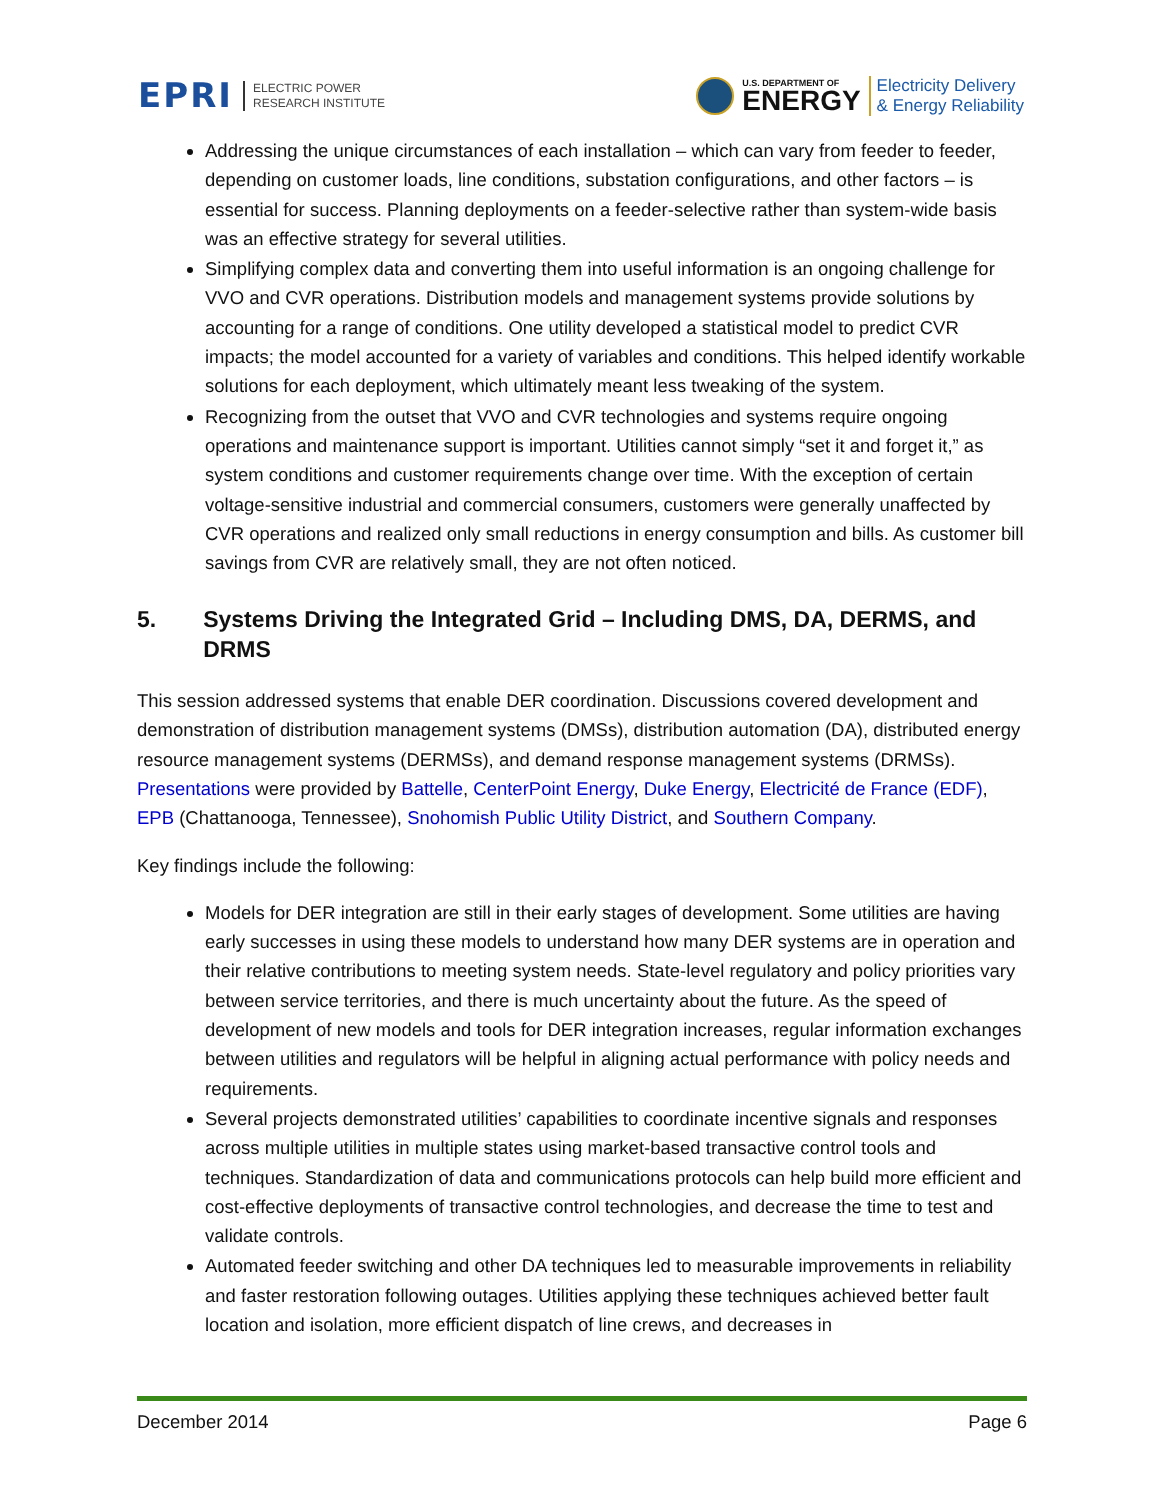EPRI ELECTRIC POWER
RESEARCH INSTITUTE
U.S. DEPARTMENT OF
ENERGY
Electricity Delivery
& Energy Reliability
Addressing the unique circumstances of each installation – which can vary from feeder to feeder, depending on customer loads, line conditions, substation configurations, and other factors – is essential for success. Planning deployments on a feeder-selective rather than system-wide basis was an effective strategy for several utilities.
Simplifying complex data and converting them into useful information is an ongoing challenge for VVO and CVR operations. Distribution models and management systems provide solutions by accounting for a range of conditions. One utility developed a statistical model to predict CVR impacts; the model accounted for a variety of variables and conditions. This helped identify workable solutions for each deployment, which ultimately meant less tweaking of the system.
Recognizing from the outset that VVO and CVR technologies and systems require ongoing operations and maintenance support is important. Utilities cannot simply “set it and forget it,” as system conditions and customer requirements change over time. With the exception of certain voltage-sensitive industrial and commercial consumers, customers were generally unaffected by CVR operations and realized only small reductions in energy consumption and bills. As customer bill savings from CVR are relatively small, they are not often noticed.
5. Systems Driving the Integrated Grid – Including DMS, DA, DERMS, and DRMS
This session addressed systems that enable DER coordination. Discussions covered development and demonstration of distribution management systems (DMSs), distribution automation (DA), distributed energy resource management systems (DERMSs), and demand response management systems (DRMSs). Presentations were provided by Battelle, CenterPoint Energy, Duke Energy, Electricité de France (EDF), EPB (Chattanooga, Tennessee), Snohomish Public Utility District, and Southern Company.
Key findings include the following:
Models for DER integration are still in their early stages of development. Some utilities are having early successes in using these models to understand how many DER systems are in operation and their relative contributions to meeting system needs. State-level regulatory and policy priorities vary between service territories, and there is much uncertainty about the future. As the speed of development of new models and tools for DER integration increases, regular information exchanges between utilities and regulators will be helpful in aligning actual performance with policy needs and requirements.
Several projects demonstrated utilities’ capabilities to coordinate incentive signals and responses across multiple utilities in multiple states using market-based transactive control tools and techniques. Standardization of data and communications protocols can help build more efficient and cost-effective deployments of transactive control technologies, and decrease the time to test and validate controls.
Automated feeder switching and other DA techniques led to measurable improvements in reliability and faster restoration following outages. Utilities applying these techniques achieved better fault location and isolation, more efficient dispatch of line crews, and decreases in
December 2014 Page 6